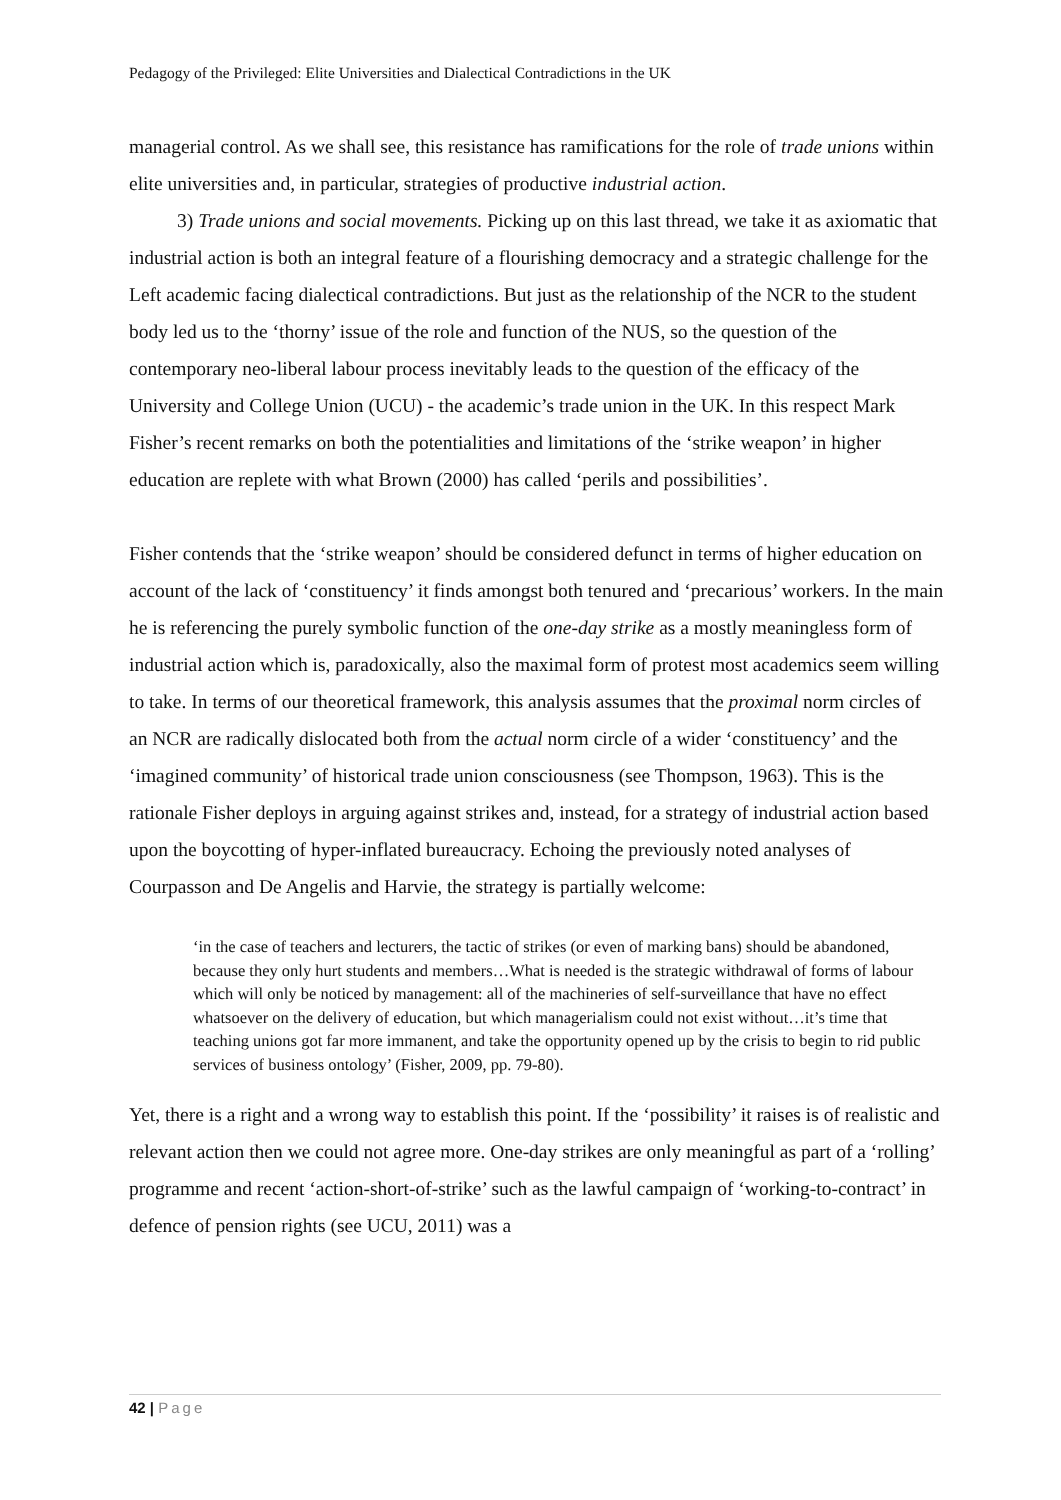Pedagogy of the Privileged: Elite Universities and Dialectical Contradictions in the UK
managerial control. As we shall see, this resistance has ramifications for the role of trade unions within elite universities and, in particular, strategies of productive industrial action.
3) Trade unions and social movements. Picking up on this last thread, we take it as axiomatic that industrial action is both an integral feature of a flourishing democracy and a strategic challenge for the Left academic facing dialectical contradictions. But just as the relationship of the NCR to the student body led us to the ‘thorny’ issue of the role and function of the NUS, so the question of the contemporary neo-liberal labour process inevitably leads to the question of the efficacy of the University and College Union (UCU) - the academic’s trade union in the UK. In this respect Mark Fisher’s recent remarks on both the potentialities and limitations of the ‘strike weapon’ in higher education are replete with what Brown (2000) has called ‘perils and possibilities’.
Fisher contends that the ‘strike weapon’ should be considered defunct in terms of higher education on account of the lack of ‘constituency’ it finds amongst both tenured and ‘precarious’ workers. In the main he is referencing the purely symbolic function of the one-day strike as a mostly meaningless form of industrial action which is, paradoxically, also the maximal form of protest most academics seem willing to take. In terms of our theoretical framework, this analysis assumes that the proximal norm circles of an NCR are radically dislocated both from the actual norm circle of a wider ‘constituency’ and the ‘imagined community’ of historical trade union consciousness (see Thompson, 1963). This is the rationale Fisher deploys in arguing against strikes and, instead, for a strategy of industrial action based upon the boycotting of hyper-inflated bureaucracy. Echoing the previously noted analyses of Courpasson and De Angelis and Harvie, the strategy is partially welcome:
‘in the case of teachers and lecturers, the tactic of strikes (or even of marking bans) should be abandoned, because they only hurt students and members…What is needed is the strategic withdrawal of forms of labour which will only be noticed by management: all of the machineries of self-surveillance that have no effect whatsoever on the delivery of education, but which managerialism could not exist without…it’s time that teaching unions got far more immanent, and take the opportunity opened up by the crisis to begin to rid public services of business ontology’ (Fisher, 2009, pp. 79-80).
Yet, there is a right and a wrong way to establish this point. If the ‘possibility’ it raises is of realistic and relevant action then we could not agree more. One-day strikes are only meaningful as part of a ‘rolling’ programme and recent ‘action-short-of-strike’ such as the lawful campaign of ‘working-to-contract’ in defence of pension rights (see UCU, 2011) was a
42 | Page